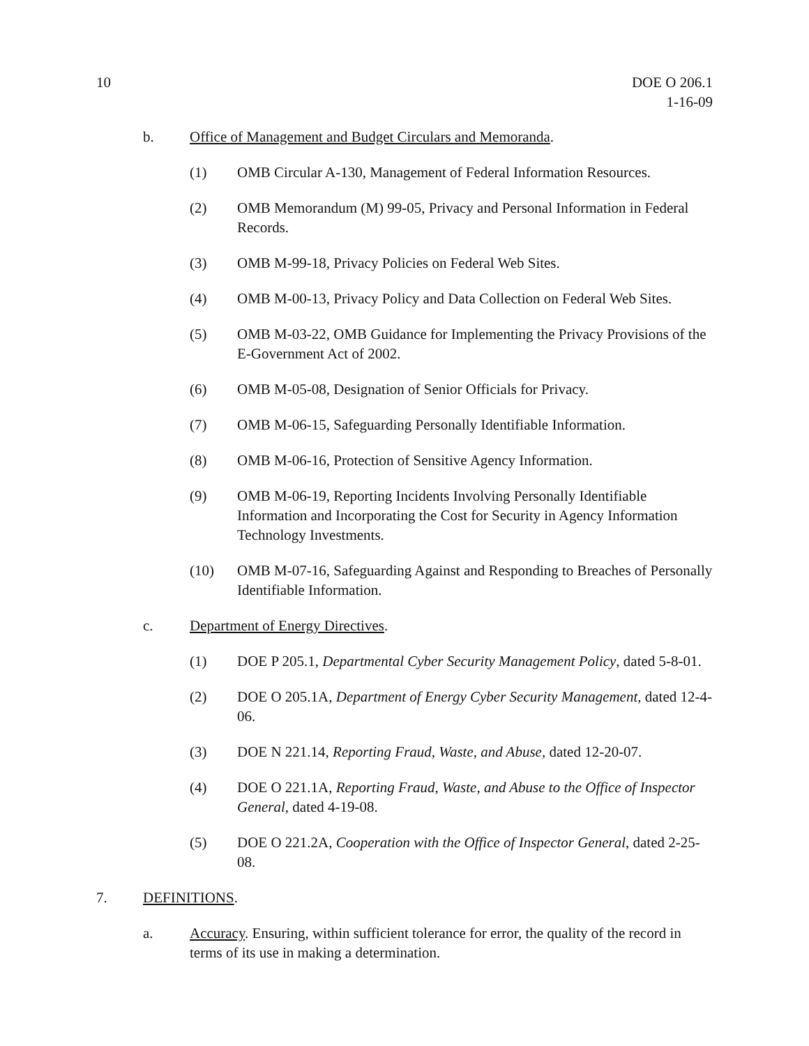10 DOE O 206.1
1-16-09
b. Office of Management and Budget Circulars and Memoranda.
(1) OMB Circular A-130, Management of Federal Information Resources.
(2) OMB Memorandum (M) 99-05, Privacy and Personal Information in Federal Records.
(3) OMB M-99-18, Privacy Policies on Federal Web Sites.
(4) OMB M-00-13, Privacy Policy and Data Collection on Federal Web Sites.
(5) OMB M-03-22, OMB Guidance for Implementing the Privacy Provisions of the E-Government Act of 2002.
(6) OMB M-05-08, Designation of Senior Officials for Privacy.
(7) OMB M-06-15, Safeguarding Personally Identifiable Information.
(8) OMB M-06-16, Protection of Sensitive Agency Information.
(9) OMB M-06-19, Reporting Incidents Involving Personally Identifiable Information and Incorporating the Cost for Security in Agency Information Technology Investments.
(10) OMB M-07-16, Safeguarding Against and Responding to Breaches of Personally Identifiable Information.
c. Department of Energy Directives.
(1) DOE P 205.1, Departmental Cyber Security Management Policy, dated 5-8-01.
(2) DOE O 205.1A, Department of Energy Cyber Security Management, dated 12-4-06.
(3) DOE N 221.14, Reporting Fraud, Waste, and Abuse, dated 12-20-07.
(4) DOE O 221.1A, Reporting Fraud, Waste, and Abuse to the Office of Inspector General, dated 4-19-08.
(5) DOE O 221.2A, Cooperation with the Office of Inspector General, dated 2-25-08.
7. DEFINITIONS.
a. Accuracy. Ensuring, within sufficient tolerance for error, the quality of the record in terms of its use in making a determination.